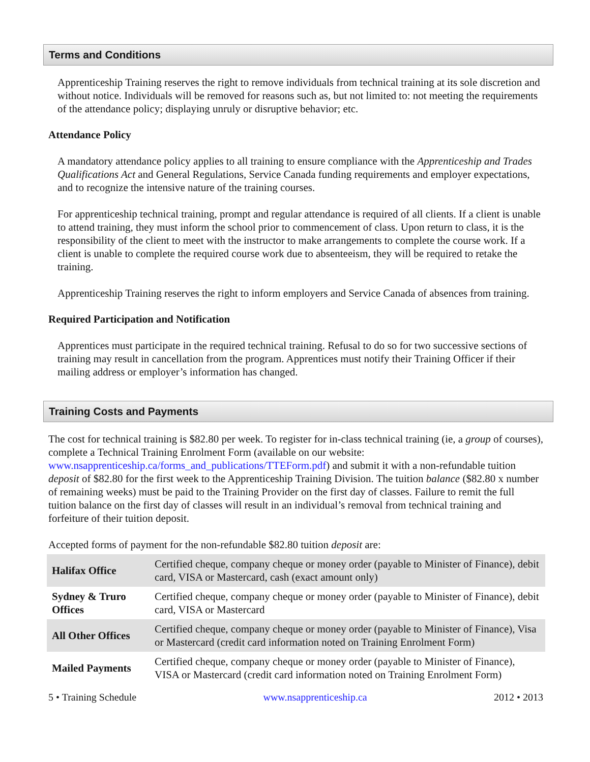Terms and Conditions
Apprenticeship Training reserves the right to remove individuals from technical training at its sole discretion and without notice. Individuals will be removed for reasons such as, but not limited to: not meeting the requirements of the attendance policy; displaying unruly or disruptive behavior; etc.
Attendance Policy
A mandatory attendance policy applies to all training to ensure compliance with the Apprenticeship and Trades Qualifications Act and General Regulations, Service Canada funding requirements and employer expectations, and to recognize the intensive nature of the training courses.
For apprenticeship technical training, prompt and regular attendance is required of all clients. If a client is unable to attend training, they must inform the school prior to commencement of class. Upon return to class, it is the responsibility of the client to meet with the instructor to make arrangements to complete the course work. If a client is unable to complete the required course work due to absenteeism, they will be required to retake the training.
Apprenticeship Training reserves the right to inform employers and Service Canada of absences from training.
Required Participation and Notification
Apprentices must participate in the required technical training. Refusal to do so for two successive sections of training may result in cancellation from the program. Apprentices must notify their Training Officer if their mailing address or employer’s information has changed.
Training Costs and Payments
The cost for technical training is $82.80 per week. To register for in-class technical training (ie, a group of courses), complete a Technical Training Enrolment Form (available on our website: www.nsapprenticeship.ca/forms_and_publications/TTEForm.pdf) and submit it with a non-refundable tuition deposit of $82.80 for the first week to the Apprenticeship Training Division. The tuition balance ($82.80 x number of remaining weeks) must be paid to the Training Provider on the first day of classes. Failure to remit the full tuition balance on the first day of classes will result in an individual’s removal from technical training and forfeiture of their tuition deposit.
Accepted forms of payment for the non-refundable $82.80 tuition deposit are:
| Halifax Office | Certified cheque, company cheque or money order (payable to Minister of Finance), debit card, VISA or Mastercard, cash (exact amount only) |
| Sydney & Truro Offices | Certified cheque, company cheque or money order (payable to Minister of Finance), debit card, VISA or Mastercard |
| All Other Offices | Certified cheque, company cheque or money order (payable to Minister of Finance), Visa or Mastercard (credit card information noted on Training Enrolment Form) |
| Mailed Payments | Certified cheque, company cheque or money order (payable to Minister of Finance), VISA or Mastercard (credit card information noted on Training Enrolment Form) |
5 • Training Schedule www.nsapprenticeship.ca 2012 • 2013